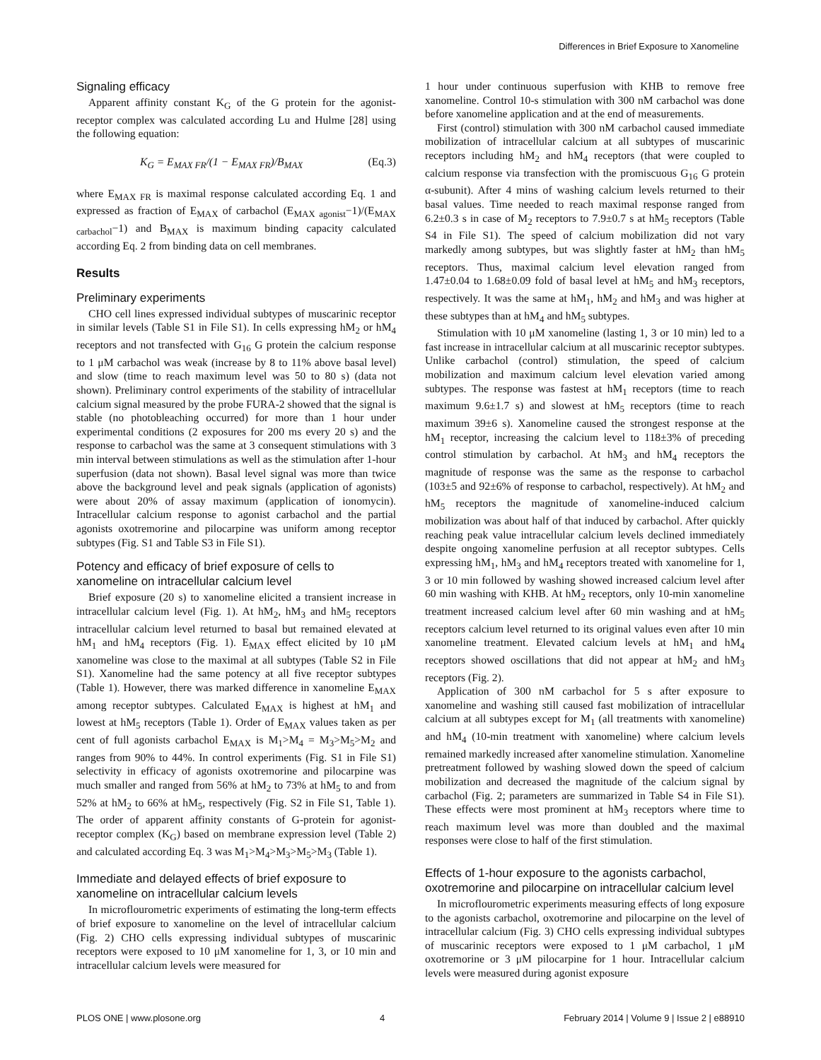Differences in Brief Exposure to Xanomeline
Signaling efficacy
Apparent affinity constant K<sub>G</sub> of the G protein for the agonist-receptor complex was calculated according Lu and Hulme [28] using the following equation:
K<sub>G</sub> = E<sub>MAX FR</sub>/(1 − E<sub>MAX FR</sub>)/B<sub>MAX</sub> (Eq.3)
where E<sub>MAX FR</sub> is maximal response calculated according Eq. 1 and expressed as fraction of E<sub>MAX</sub> of carbachol (E<sub>MAX agonist</sub>−1)/(E<sub>MAX carbachol</sub>−1) and B<sub>MAX</sub> is maximum binding capacity calculated according Eq. 2 from binding data on cell membranes.
Results
Preliminary experiments
CHO cell lines expressed individual subtypes of muscarinic receptor in similar levels (Table S1 in File S1). In cells expressing hM<sub>2</sub> or hM<sub>4</sub> receptors and not transfected with G<sub>16</sub> G protein the calcium response to 1 μM carbachol was weak (increase by 8 to 11% above basal level) and slow (time to reach maximum level was 50 to 80 s) (data not shown). Preliminary control experiments of the stability of intracellular calcium signal measured by the probe FURA-2 showed that the signal is stable (no photobleaching occurred) for more than 1 hour under experimental conditions (2 exposures for 200 ms every 20 s) and the response to carbachol was the same at 3 consequent stimulations with 3 min interval between stimulations as well as the stimulation after 1-hour superfusion (data not shown). Basal level signal was more than twice above the background level and peak signals (application of agonists) were about 20% of assay maximum (application of ionomycin). Intracellular calcium response to agonist carbachol and the partial agonists oxotremorine and pilocarpine was uniform among receptor subtypes (Fig. S1 and Table S3 in File S1).
Potency and efficacy of brief exposure of cells to xanomeline on intracellular calcium level
Brief exposure (20 s) to xanomeline elicited a transient increase in intracellular calcium level (Fig. 1). At hM<sub>2</sub>, hM<sub>3</sub> and hM<sub>5</sub> receptors intracellular calcium level returned to basal but remained elevated at hM<sub>1</sub> and hM<sub>4</sub> receptors (Fig. 1). E<sub>MAX</sub> effect elicited by 10 μM xanomeline was close to the maximal at all subtypes (Table S2 in File S1). Xanomeline had the same potency at all five receptor subtypes (Table 1). However, there was marked difference in xanomeline E<sub>MAX</sub> among receptor subtypes. Calculated E<sub>MAX</sub> is highest at hM<sub>1</sub> and lowest at hM<sub>5</sub> receptors (Table 1). Order of E<sub>MAX</sub> values taken as per cent of full agonists carbachol E<sub>MAX</sub> is M<sub>1</sub>>M<sub>4</sub> = M<sub>3</sub>>M<sub>5</sub>>M<sub>2</sub> and ranges from 90% to 44%. In control experiments (Fig. S1 in File S1) selectivity in efficacy of agonists oxotremorine and pilocarpine was much smaller and ranged from 56% at hM<sub>2</sub> to 73% at hM<sub>5</sub> to and from 52% at hM<sub>2</sub> to 66% at hM<sub>5</sub>, respectively (Fig. S2 in File S1, Table 1). The order of apparent affinity constants of G-protein for agonist-receptor complex (K<sub>G</sub>) based on membrane expression level (Table 2) and calculated according Eq. 3 was M<sub>1</sub>>M<sub>4</sub>>M<sub>3</sub>>M<sub>5</sub>>M<sub>3</sub> (Table 1).
Immediate and delayed effects of brief exposure to xanomeline on intracellular calcium levels
In microflourometric experiments of estimating the long-term effects of brief exposure to xanomeline on the level of intracellular calcium (Fig. 2) CHO cells expressing individual subtypes of muscarinic receptors were exposed to 10 μM xanomeline for 1, 3, or 10 min and intracellular calcium levels were measured for
1 hour under continuous superfusion with KHB to remove free xanomeline. Control 10-s stimulation with 300 nM carbachol was done before xanomeline application and at the end of measurements.
First (control) stimulation with 300 nM carbachol caused immediate mobilization of intracellular calcium at all subtypes of muscarinic receptors including hM<sub>2</sub> and hM<sub>4</sub> receptors (that were coupled to calcium response via transfection with the promiscuous G<sub>16</sub> G protein α-subunit). After 4 mins of washing calcium levels returned to their basal values. Time needed to reach maximal response ranged from 6.2±0.3 s in case of M<sub>2</sub> receptors to 7.9±0.7 s at hM<sub>5</sub> receptors (Table S4 in File S1). The speed of calcium mobilization did not vary markedly among subtypes, but was slightly faster at hM<sub>2</sub> than hM<sub>5</sub> receptors. Thus, maximal calcium level elevation ranged from 1.47±0.04 to 1.68±0.09 fold of basal level at hM<sub>5</sub> and hM<sub>3</sub> receptors, respectively. It was the same at hM<sub>1</sub>, hM<sub>2</sub> and hM<sub>3</sub> and was higher at these subtypes than at hM<sub>4</sub> and hM<sub>5</sub> subtypes.
Stimulation with 10 μM xanomeline (lasting 1, 3 or 10 min) led to a fast increase in intracellular calcium at all muscarinic receptor subtypes. Unlike carbachol (control) stimulation, the speed of calcium mobilization and maximum calcium level elevation varied among subtypes. The response was fastest at hM<sub>1</sub> receptors (time to reach maximum 9.6±1.7 s) and slowest at hM<sub>5</sub> receptors (time to reach maximum 39±6 s). Xanomeline caused the strongest response at the hM<sub>1</sub> receptor, increasing the calcium level to 118±3% of preceding control stimulation by carbachol. At hM<sub>3</sub> and hM<sub>4</sub> receptors the magnitude of response was the same as the response to carbachol (103±5 and 92±6% of response to carbachol, respectively). At hM<sub>2</sub> and hM<sub>5</sub> receptors the magnitude of xanomeline-induced calcium mobilization was about half of that induced by carbachol. After quickly reaching peak value intracellular calcium levels declined immediately despite ongoing xanomeline perfusion at all receptor subtypes. Cells expressing hM<sub>1</sub>, hM<sub>3</sub> and hM<sub>4</sub> receptors treated with xanomeline for 1, 3 or 10 min followed by washing showed increased calcium level after 60 min washing with KHB. At hM<sub>2</sub> receptors, only 10-min xanomeline treatment increased calcium level after 60 min washing and at hM<sub>5</sub> receptors calcium level returned to its original values even after 10 min xanomeline treatment. Elevated calcium levels at hM<sub>1</sub> and hM<sub>4</sub> receptors showed oscillations that did not appear at hM<sub>2</sub> and hM<sub>3</sub> receptors (Fig. 2).
Application of 300 nM carbachol for 5 s after exposure to xanomeline and washing still caused fast mobilization of intracellular calcium at all subtypes except for M<sub>1</sub> (all treatments with xanomeline) and hM<sub>4</sub> (10-min treatment with xanomeline) where calcium levels remained markedly increased after xanomeline stimulation. Xanomeline pretreatment followed by washing slowed down the speed of calcium mobilization and decreased the magnitude of the calcium signal by carbachol (Fig. 2; parameters are summarized in Table S4 in File S1). These effects were most prominent at hM<sub>3</sub> receptors where time to reach maximum level was more than doubled and the maximal responses were close to half of the first stimulation.
Effects of 1-hour exposure to the agonists carbachol, oxotremorine and pilocarpine on intracellular calcium level
In microflourometric experiments measuring effects of long exposure to the agonists carbachol, oxotremorine and pilocarpine on the level of intracellular calcium (Fig. 3) CHO cells expressing individual subtypes of muscarinic receptors were exposed to 1 μM carbachol, 1 μM oxotremorine or 3 μM pilocarpine for 1 hour. Intracellular calcium levels were measured during agonist exposure
PLOS ONE | www.plosone.org 4 February 2014 | Volume 9 | Issue 2 | e88910